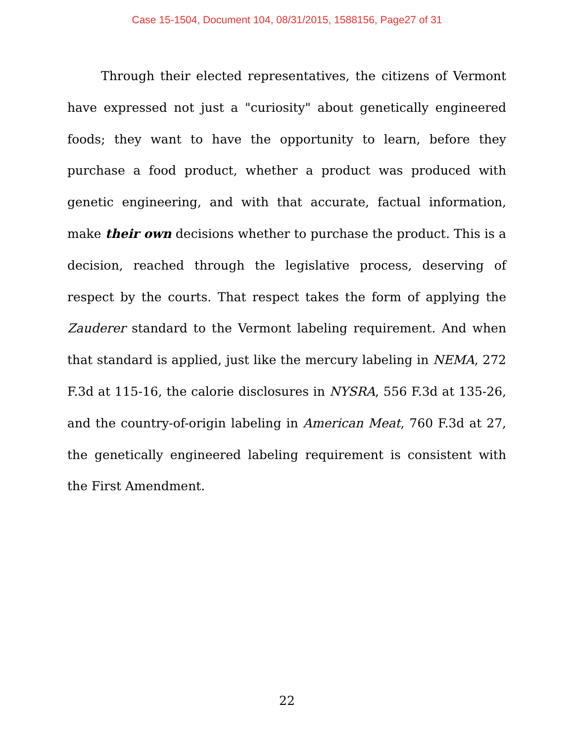Case 15-1504, Document 104, 08/31/2015, 1588156, Page27 of 31
Through their elected representatives, the citizens of Vermont have expressed not just a "curiosity" about genetically engineered foods; they want to have the opportunity to learn, before they purchase a food product, whether a product was produced with genetic engineering, and with that accurate, factual information, make their own decisions whether to purchase the product. This is a decision, reached through the legislative process, deserving of respect by the courts. That respect takes the form of applying the Zauderer standard to the Vermont labeling requirement. And when that standard is applied, just like the mercury labeling in NEMA, 272 F.3d at 115-16, the calorie disclosures in NYSRA, 556 F.3d at 135-26, and the country-of-origin labeling in American Meat, 760 F.3d at 27, the genetically engineered labeling requirement is consistent with the First Amendment.
22